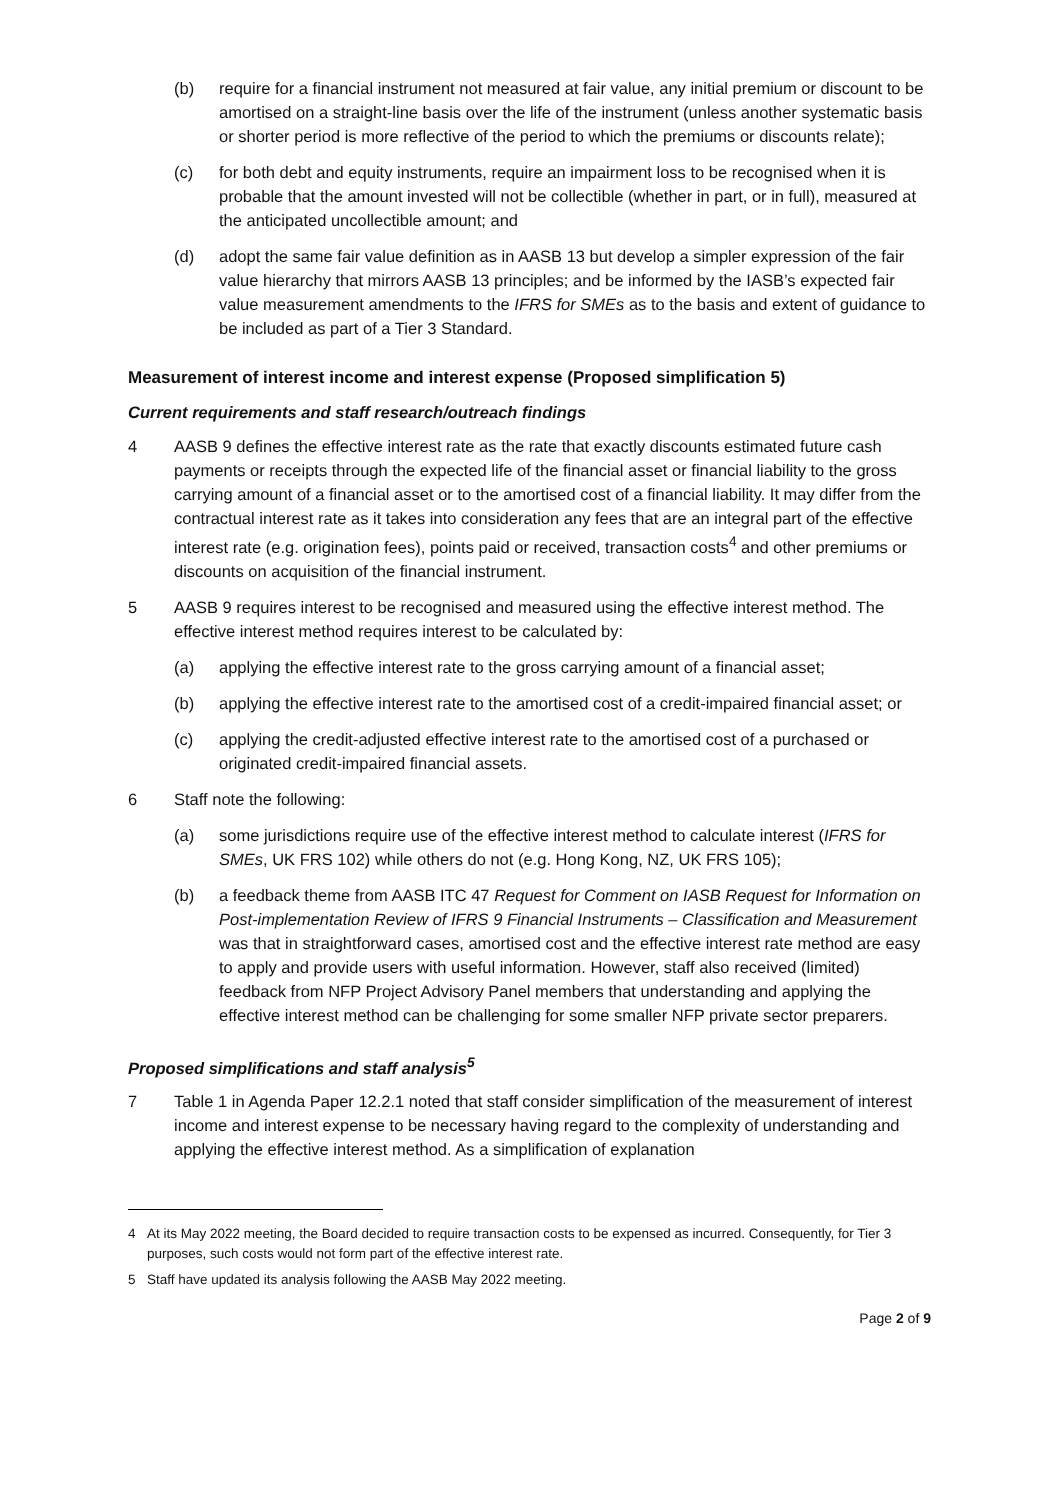(b) require for a financial instrument not measured at fair value, any initial premium or discount to be amortised on a straight-line basis over the life of the instrument (unless another systematic basis or shorter period is more reflective of the period to which the premiums or discounts relate);
(c) for both debt and equity instruments, require an impairment loss to be recognised when it is probable that the amount invested will not be collectible (whether in part, or in full), measured at the anticipated uncollectible amount; and
(d) adopt the same fair value definition as in AASB 13 but develop a simpler expression of the fair value hierarchy that mirrors AASB 13 principles; and be informed by the IASB’s expected fair value measurement amendments to the IFRS for SMEs as to the basis and extent of guidance to be included as part of a Tier 3 Standard.
Measurement of interest income and interest expense (Proposed simplification 5)
Current requirements and staff research/outreach findings
4 AASB 9 defines the effective interest rate as the rate that exactly discounts estimated future cash payments or receipts through the expected life of the financial asset or financial liability to the gross carrying amount of a financial asset or to the amortised cost of a financial liability. It may differ from the contractual interest rate as it takes into consideration any fees that are an integral part of the effective interest rate (e.g. origination fees), points paid or received, transaction costs<sup>4</sup> and other premiums or discounts on acquisition of the financial instrument.
5 AASB 9 requires interest to be recognised and measured using the effective interest method. The effective interest method requires interest to be calculated by:
(a) applying the effective interest rate to the gross carrying amount of a financial asset;
(b) applying the effective interest rate to the amortised cost of a credit-impaired financial asset; or
(c) applying the credit-adjusted effective interest rate to the amortised cost of a purchased or originated credit-impaired financial assets.
6 Staff note the following:
(a) some jurisdictions require use of the effective interest method to calculate interest (IFRS for SMEs, UK FRS 102) while others do not (e.g. Hong Kong, NZ, UK FRS 105);
(b) a feedback theme from AASB ITC 47 Request for Comment on IASB Request for Information on Post-implementation Review of IFRS 9 Financial Instruments – Classification and Measurement was that in straightforward cases, amortised cost and the effective interest rate method are easy to apply and provide users with useful information. However, staff also received (limited) feedback from NFP Project Advisory Panel members that understanding and applying the effective interest method can be challenging for some smaller NFP private sector preparers.
Proposed simplifications and staff analysis<sup>5</sup>
7 Table 1 in Agenda Paper 12.2.1 noted that staff consider simplification of the measurement of interest income and interest expense to be necessary having regard to the complexity of understanding and applying the effective interest method. As a simplification of explanation
4 At its May 2022 meeting, the Board decided to require transaction costs to be expensed as incurred. Consequently, for Tier 3 purposes, such costs would not form part of the effective interest rate.
5 Staff have updated its analysis following the AASB May 2022 meeting.
Page 2 of 9